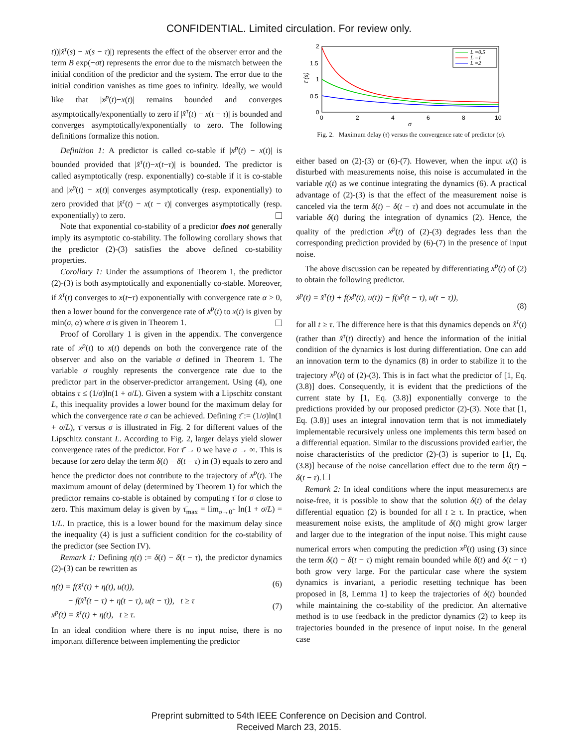CONFIDENTIAL. Limited circulation. For review only.
t))|x̂<sup>τ</sup>(s) − x(s − τ)|) represents the effect of the observer error and the term B exp(−σt) represents the error due to the mismatch between the initial condition of the predictor and the system. The error due to the initial condition vanishes as time goes to infinity. Ideally, we would like that |x<sup>p</sup>(t)−x(t)| remains bounded and converges asymptotically/exponentially to zero if |x̂<sup>τ</sup>(t) − x(t − τ)| is bounded and converges asymptotically/exponentially to zero. The following definitions formalize this notion.
Definition 1: A predictor is called co-stable if |x<sup>p</sup>(t) − x(t)| is bounded provided that |x̂<sup>τ</sup>(t)−x(t−τ)| is bounded. The predictor is called asymptotically (resp. exponentially) co-stable if it is co-stable and |x<sup>p</sup>(t) − x(t)| converges asymptotically (resp. exponentially) to zero provided that |x̂<sup>τ</sup>(t) − x(t − τ)| converges asymptotically (resp. exponentially) to zero.
Note that exponential co-stability of a predictor does not generally imply its asymptotic co-stability. The following corollary shows that the predictor (2)-(3) satisfies the above defined co-stability properties.
Corollary 1: Under the assumptions of Theorem 1, the predictor (2)-(3) is both asymptotically and exponentially co-stable. Moreover, if x̂<sup>τ</sup>(t) converges to x(t−τ) exponentially with convergence rate α > 0, then a lower bound for the convergence rate of x<sup>p</sup>(t) to x(t) is given by min(σ, α) where σ is given in Theorem 1.
Proof of Corollary 1 is given in the appendix. The convergence rate of x<sup>p</sup>(t) to x(t) depends on both the convergence rate of the observer and also on the variable σ defined in Theorem 1. The variable σ roughly represents the convergence rate due to the predictor part in the observer-predictor arrangement. Using (4), one obtains τ ≤ (1/σ)ln(1 + σ/L). Given a system with a Lipschitz constant L, this inequality provides a lower bound for the maximum delay for which the convergence rate σ can be achieved. Defining τ̄ := (1/σ)ln(1 + σ/L), τ̄ versus σ is illustrated in Fig. 2 for different values of the Lipschitz constant L. According to Fig. 2, larger delays yield slower convergence rates of the predictor. For τ̄ → 0 we have σ → ∞. This is because for zero delay the term δ(t) − δ(t − τ) in (3) equals to zero and hence the predictor does not contribute to the trajectory of x<sup>p</sup>(t). The maximum amount of delay (determined by Theorem 1) for which the predictor remains co-stable is obtained by computing τ̄ for σ close to zero. This maximum delay is given by τ̄<sub>max</sub> = lim<sub>σ→0<sup>+</sup></sub> ln(1 + σ/L) = 1/L. In practice, this is a lower bound for the maximum delay since the inequality (4) is just a sufficient condition for the co-stability of the predictor (see Section IV).
Remark 1: Defining η(t) := δ(t) − δ(t − τ), the predictor dynamics (2)-(3) can be rewritten as
η̇(t) = f(x̂<sup>τ</sup>(t) + η(t), u(t)),
− f(x̂<sup>τ</sup>(t − τ) + η(t − τ), u(t − τ)), t ≥ τ
x<sup>p</sup>(t) = x̂<sup>τ</sup>(t) + η(t), t ≥ τ. (6)
(7)
In an ideal condition where there is no input noise, there is no important difference between implementing the predictor
2
1.5
1
0.5
0
0
2
4
6
8
10
σ
τ̄ (s)
L =0.5
L =1
L =2
Fig. 2. Maximum delay (τ̄) versus the convergence rate of predictor (σ).
either based on (2)-(3) or (6)-(7). However, when the input u(t) is disturbed with measurements noise, this noise is accumulated in the variable η(t) as we continue integrating the dynamics (6). A practical advantage of (2)-(3) is that the effect of the measurement noise is canceled via the term δ(t) − δ(t − τ) and does not accumulate in the variable δ(t) during the integration of dynamics (2). Hence, the quality of the prediction x<sup>p</sup>(t) of (2)-(3) degrades less than the corresponding prediction provided by (6)-(7) in the presence of input noise.
The above discussion can be repeated by differentiating x<sup>p</sup>(t) of (2) to obtain the following predictor.
ẋ<sup>p</sup>(t) = x̂̇<sup>τ</sup>(t) + f(x<sup>p</sup>(t), u(t)) − f(x<sup>p</sup>(t − τ), u(t − τ)),
(8)
for all t ≥ τ. The difference here is that this dynamics depends on x̂̇<sup>τ</sup>(t) (rather than x̂<sup>τ</sup>(t) directly) and hence the information of the initial condition of the dynamics is lost during differentiation. One can add an innovation term to the dynamics (8) in order to stabilize it to the trajectory x<sup>p</sup>(t) of (2)-(3). This is in fact what the predictor of [1, Eq. (3.8)] does. Consequently, it is evident that the predictions of the current state by [1, Eq. (3.8)] exponentially converge to the predictions provided by our proposed predictor (2)-(3). Note that [1, Eq. (3.8)] uses an integral innovation term that is not immediately implementable recursively unless one implements this term based on a differential equation. Similar to the discussions provided earlier, the noise characteristics of the predictor (2)-(3) is superior to [1, Eq. (3.8)] because of the noise cancellation effect due to the term δ(t) − δ(t − τ).
Remark 2: In ideal conditions where the input measurements are noise-free, it is possible to show that the solution δ(t) of the delay differential equation (2) is bounded for all t ≥ τ. In practice, when measurement noise exists, the amplitude of δ(t) might grow larger and larger due to the integration of the input noise. This might cause numerical errors when computing the prediction x<sup>p</sup>(t) using (3) since the term δ(t) − δ(t − τ) might remain bounded while δ(t) and δ(t − τ) both grow very large. For the particular case where the system dynamics is invariant, a periodic resetting technique has been proposed in [8, Lemma 1] to keep the trajectories of δ(t) bounded while maintaining the co-stability of the predictor. An alternative method is to use feedback in the predictor dynamics (2) to keep its trajectories bounded in the presence of input noise. In the general case
Preprint submitted to 54th IEEE Conference on Decision and Control.
Received March 23, 2015.